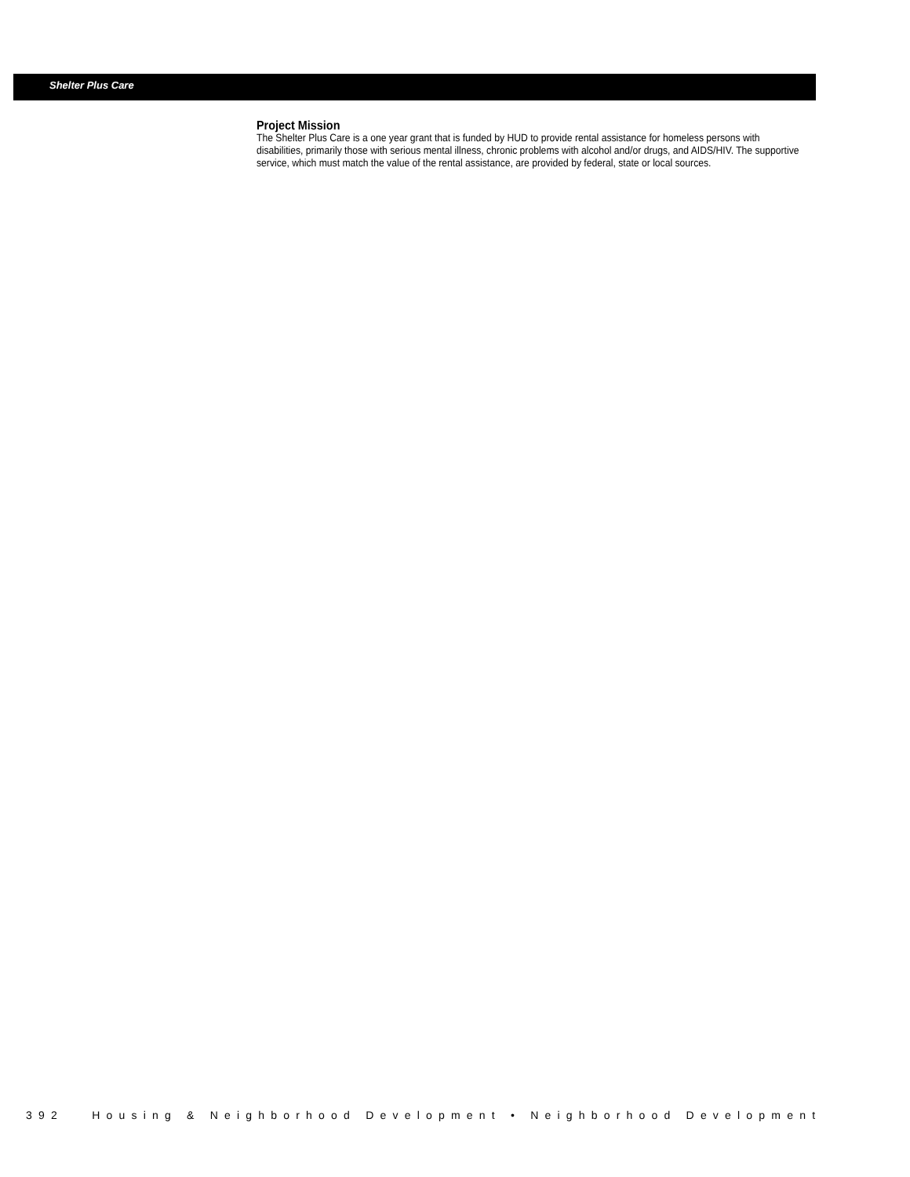Shelter Plus Care
Project Mission
The Shelter Plus Care is a one year grant that is funded by HUD to provide rental assistance for homeless persons with disabilities, primarily those with serious mental illness, chronic problems with alcohol and/or drugs, and AIDS/HIV. The supportive service, which must match the value of the rental assistance, are provided by federal, state or local sources.
392 Housing & Neighborhood Development • Neighborhood Development